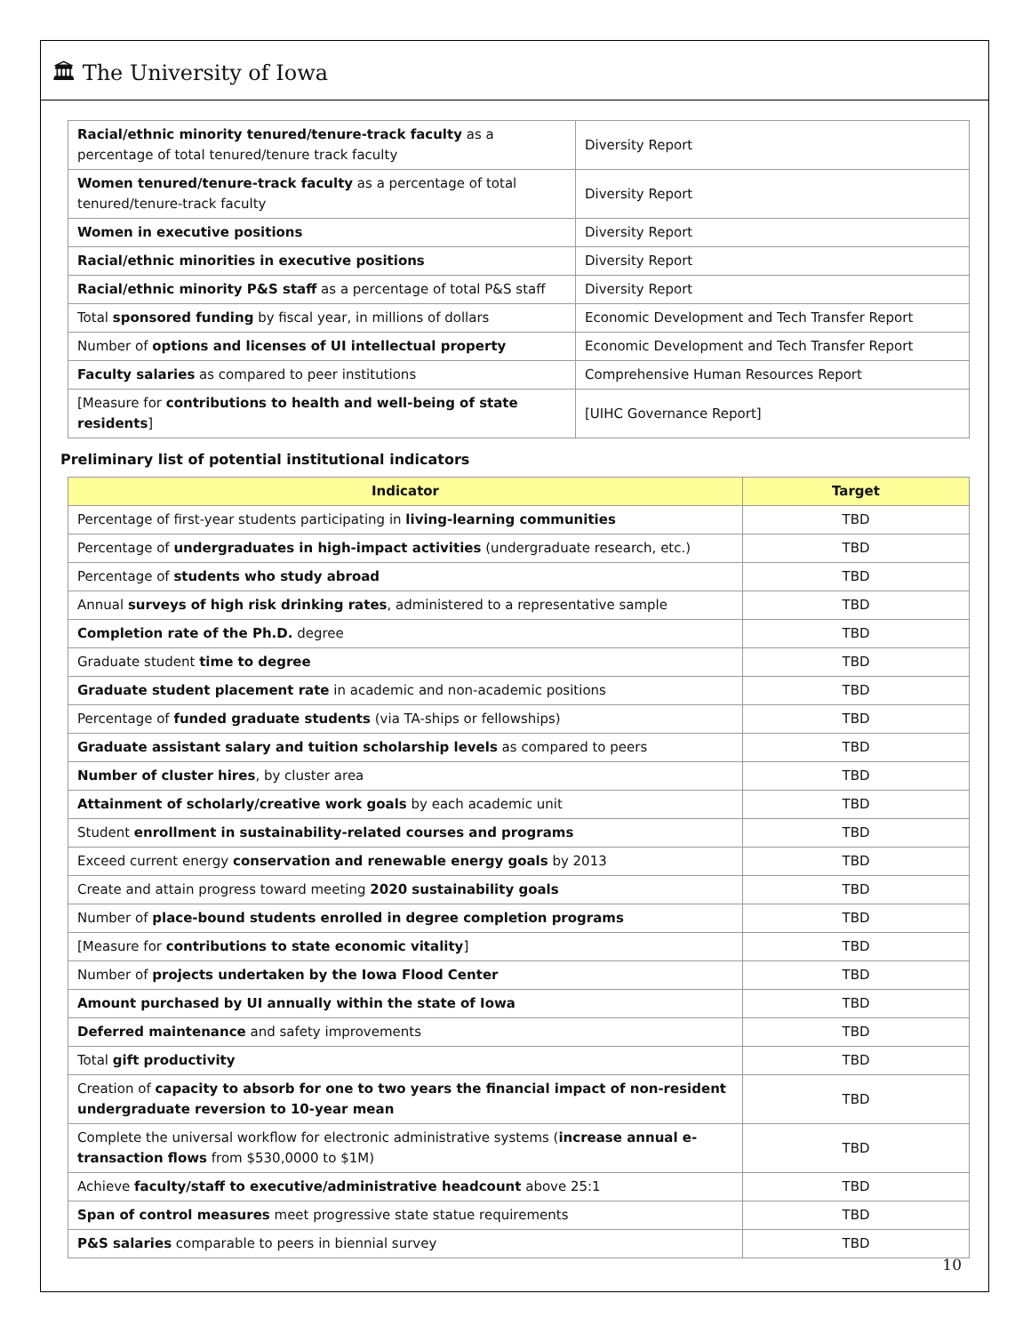🏛 The University of Iowa
| Racial/ethnic minority tenured/tenure-track faculty as a percentage of total tenured/tenure track faculty | Diversity Report |
| Women tenured/tenure-track faculty as a percentage of total tenured/tenure-track faculty | Diversity Report |
| Women in executive positions | Diversity Report |
| Racial/ethnic minorities in executive positions | Diversity Report |
| Racial/ethnic minority P&S staff as a percentage of total P&S staff | Diversity Report |
| Total sponsored funding by fiscal year, in millions of dollars | Economic Development and Tech Transfer Report |
| Number of options and licenses of UI intellectual property | Economic Development and Tech Transfer Report |
| Faculty salaries as compared to peer institutions | Comprehensive Human Resources Report |
| [Measure for contributions to health and well-being of state residents ] | [UIHC Governance Report] |
Preliminary list of potential institutional indicators
| Indicator | Target |
| --- | --- |
| Percentage of first-year students participating in living-learning communities | TBD |
| Percentage of undergraduates in high-impact activities (undergraduate research, etc.) | TBD |
| Percentage of students who study abroad | TBD |
| Annual surveys of high risk drinking rates , administered to a representative sample | TBD |
| Completion rate of the Ph.D. degree | TBD |
| Graduate student time to degree | TBD |
| Graduate student placement rate in academic and non-academic positions | TBD |
| Percentage of funded graduate students (via TA-ships or fellowships) | TBD |
| Graduate assistant salary and tuition scholarship levels as compared to peers | TBD |
| Number of cluster hires , by cluster area | TBD |
| Attainment of scholarly/creative work goals by each academic unit | TBD |
| Student enrollment in sustainability-related courses and programs | TBD |
| Exceed current energy conservation and renewable energy goals by 2013 | TBD |
| Create and attain progress toward meeting 2020 sustainability goals | TBD |
| Number of place-bound students enrolled in degree completion programs | TBD |
| [Measure for contributions to state economic vitality ] | TBD |
| Number of projects undertaken by the Iowa Flood Center | TBD |
| Amount purchased by UI annually within the state of Iowa | TBD |
| Deferred maintenance and safety improvements | TBD |
| Total gift productivity | TBD |
| Creation of capacity to absorb for one to two years the financial impact of non-resident undergraduate reversion to 10-year mean | TBD |
| Complete the universal workflow for electronic administrative systems ( increase annual e-transaction flows from $530,0000 to $1M) | TBD |
| Achieve faculty/staff to executive/administrative headcount above 25:1 | TBD |
| Span of control measures meet progressive state statue requirements | TBD |
| P&S salaries comparable to peers in biennial survey | TBD |
10